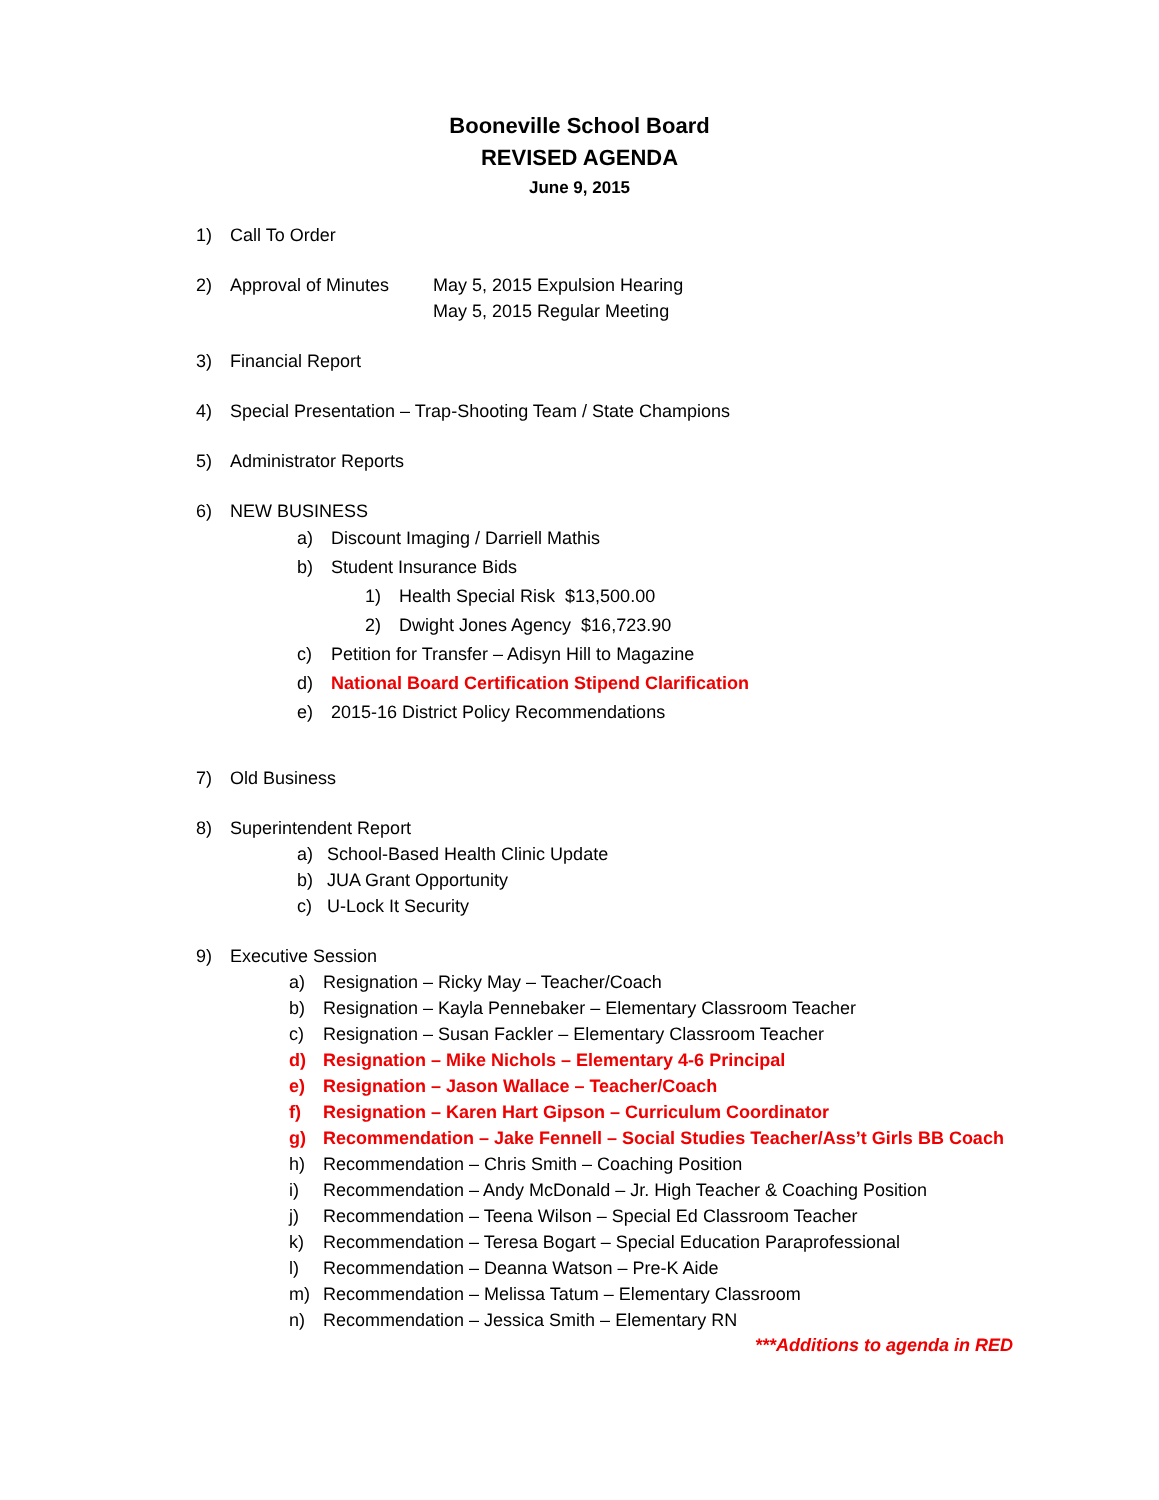Booneville School Board
REVISED AGENDA
June 9, 2015
1) Call To Order
2) Approval of Minutes May 5, 2015 Expulsion Hearing
May 5, 2015 Regular Meeting
3) Financial Report
4) Special Presentation – Trap-Shooting Team / State Champions
5) Administrator Reports
6) NEW BUSINESS
a) Discount Imaging / Darriell Mathis
b) Student Insurance Bids
1) Health Special Risk $13,500.00
2) Dwight Jones Agency $16,723.90
c) Petition for Transfer – Adisyn Hill to Magazine
d) National Board Certification Stipend Clarification
e) 2015-16 District Policy Recommendations
7) Old Business
8) Superintendent Report
a) School-Based Health Clinic Update
b) JUA Grant Opportunity
c) U-Lock It Security
9) Executive Session
a) Resignation – Ricky May – Teacher/Coach
b) Resignation – Kayla Pennebaker – Elementary Classroom Teacher
c) Resignation – Susan Fackler – Elementary Classroom Teacher
d) Resignation – Mike Nichols – Elementary 4-6 Principal
e) Resignation – Jason Wallace – Teacher/Coach
f) Resignation – Karen Hart Gipson – Curriculum Coordinator
g) Recommendation – Jake Fennell – Social Studies Teacher/Ass’t Girls BB Coach
h) Recommendation – Chris Smith – Coaching Position
i) Recommendation – Andy McDonald – Jr. High Teacher & Coaching Position
j) Recommendation – Teena Wilson – Special Ed Classroom Teacher
k) Recommendation – Teresa Bogart – Special Education Paraprofessional
l) Recommendation – Deanna Watson – Pre-K Aide
m) Recommendation – Melissa Tatum – Elementary Classroom
n) Recommendation – Jessica Smith – Elementary RN
***Additions to agenda in RED